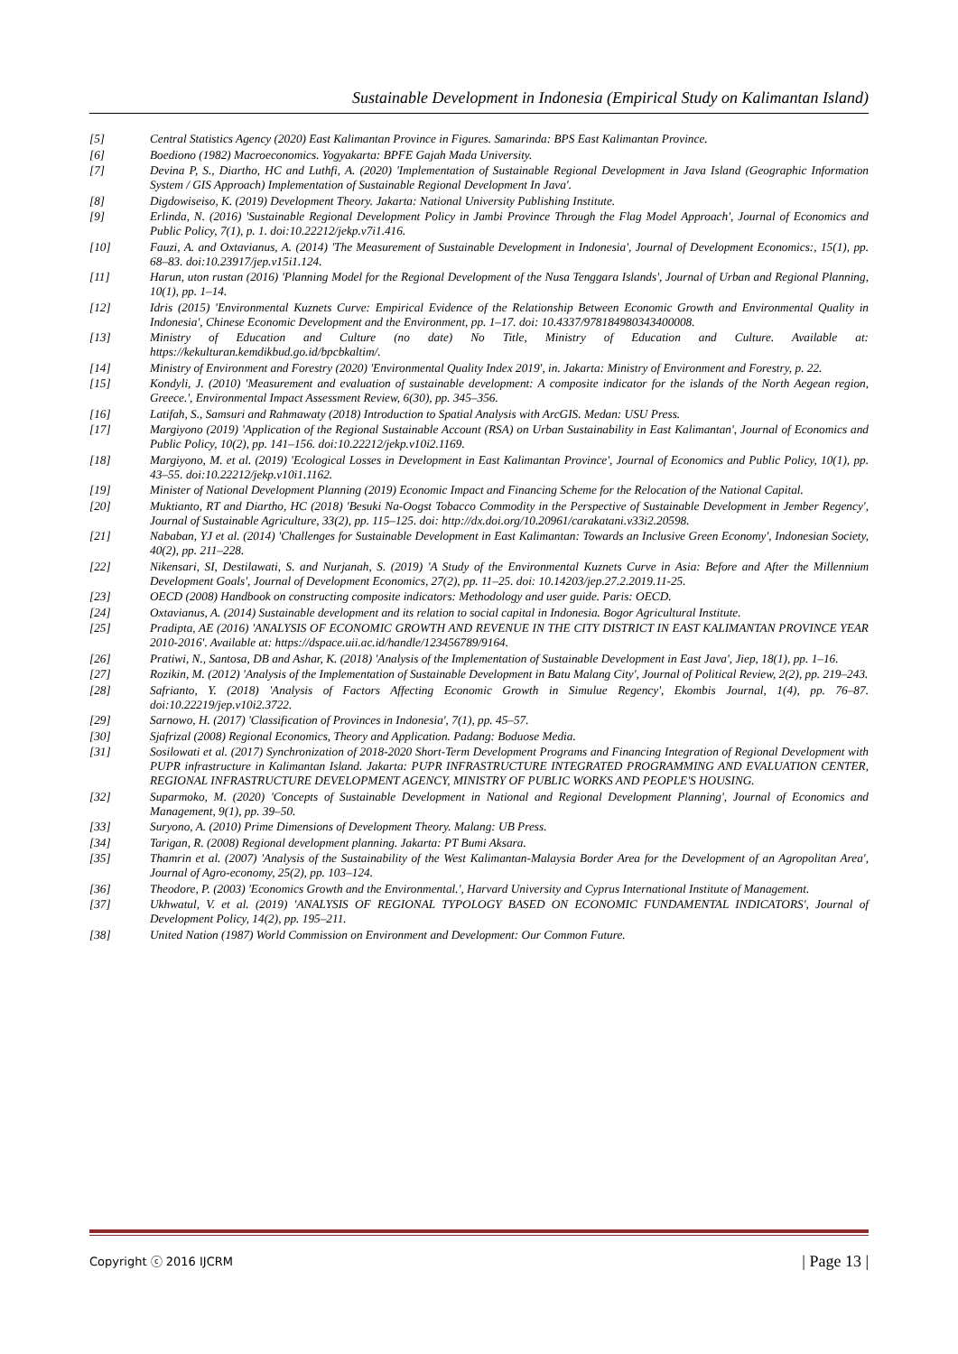Sustainable Development in Indonesia (Empirical Study on Kalimantan Island)
[5] Central Statistics Agency (2020) East Kalimantan Province in Figures. Samarinda: BPS East Kalimantan Province.
[6] Boediono (1982) Macroeconomics. Yogyakarta: BPFE Gajah Mada University.
[7] Devina P, S., Diartho, HC and Luthfi, A. (2020) 'Implementation of Sustainable Regional Development in Java Island (Geographic Information System / GIS Approach) Implementation of Sustainable Regional Development In Java'.
[8] Digdowiseiso, K. (2019) Development Theory. Jakarta: National University Publishing Institute.
[9] Erlinda, N. (2016) 'Sustainable Regional Development Policy in Jambi Province Through the Flag Model Approach', Journal of Economics and Public Policy, 7(1), p. 1. doi:10.22212/jekp.v7i1.416.
[10] Fauzi, A. and Oxtavianus, A. (2014) 'The Measurement of Sustainable Development in Indonesia', Journal of Development Economics:, 15(1), pp. 68–83. doi:10.23917/jep.v15i1.124.
[11] Harun, uton rustan (2016) 'Planning Model for the Regional Development of the Nusa Tenggara Islands', Journal of Urban and Regional Planning, 10(1), pp. 1–14.
[12] Idris (2015) 'Environmental Kuznets Curve: Empirical Evidence of the Relationship Between Economic Growth and Environmental Quality in Indonesia', Chinese Economic Development and the Environment, pp. 1–17. doi: 10.4337/978184980343400008.
[13] Ministry of Education and Culture (no date) No Title, Ministry of Education and Culture. Available at: https://kekulturan.kemdikbud.go.id/bpcbkaltim/.
[14] Ministry of Environment and Forestry (2020) 'Environmental Quality Index 2019', in. Jakarta: Ministry of Environment and Forestry, p. 22.
[15] Kondyli, J. (2010) 'Measurement and evaluation of sustainable development: A composite indicator for the islands of the North Aegean region, Greece.', Environmental Impact Assessment Review, 6(30), pp. 345–356.
[16] Latifah, S., Samsuri and Rahmawaty (2018) Introduction to Spatial Analysis with ArcGIS. Medan: USU Press.
[17] Margiyono (2019) 'Application of the Regional Sustainable Account (RSA) on Urban Sustainability in East Kalimantan', Journal of Economics and Public Policy, 10(2), pp. 141–156. doi:10.22212/jekp.v10i2.1169.
[18] Margiyono, M. et al. (2019) 'Ecological Losses in Development in East Kalimantan Province', Journal of Economics and Public Policy, 10(1), pp. 43–55. doi:10.22212/jekp.v10i1.1162.
[19] Minister of National Development Planning (2019) Economic Impact and Financing Scheme for the Relocation of the National Capital.
[20] Muktianto, RT and Diartho, HC (2018) 'Besuki Na-Oogst Tobacco Commodity in the Perspective of Sustainable Development in Jember Regency', Journal of Sustainable Agriculture, 33(2), pp. 115–125. doi: http://dx.doi.org/10.20961/carakatani.v33i2.20598.
[21] Nababan, YJ et al. (2014) 'Challenges for Sustainable Development in East Kalimantan: Towards an Inclusive Green Economy', Indonesian Society, 40(2), pp. 211–228.
[22] Nikensari, SI, Destilawati, S. and Nurjanah, S. (2019) 'A Study of the Environmental Kuznets Curve in Asia: Before and After the Millennium Development Goals', Journal of Development Economics, 27(2), pp. 11–25. doi: 10.14203/jep.27.2.2019.11-25.
[23] OECD (2008) Handbook on constructing composite indicators: Methodology and user guide. Paris: OECD.
[24] Oxtavianus, A. (2014) Sustainable development and its relation to social capital in Indonesia. Bogor Agricultural Institute.
[25] Pradipta, AE (2016) 'ANALYSIS OF ECONOMIC GROWTH AND REVENUE IN THE CITY DISTRICT IN EAST KALIMANTAN PROVINCE YEAR 2010-2016'. Available at: https://dspace.uii.ac.id/handle/123456789/9164.
[26] Pratiwi, N., Santosa, DB and Ashar, K. (2018) 'Analysis of the Implementation of Sustainable Development in East Java', Jiep, 18(1), pp. 1–16.
[27] Rozikin, M. (2012) 'Analysis of the Implementation of Sustainable Development in Batu Malang City', Journal of Political Review, 2(2), pp. 219–243.
[28] Safrianto, Y. (2018) 'Analysis of Factors Affecting Economic Growth in Simulue Regency', Ekombis Journal, 1(4), pp. 76–87. doi:10.22219/jep.v10i2.3722.
[29] Sarnowo, H. (2017) 'Classification of Provinces in Indonesia', 7(1), pp. 45–57.
[30] Sjafrizal (2008) Regional Economics, Theory and Application. Padang: Boduose Media.
[31] Sosilowati et al. (2017) Synchronization of 2018-2020 Short-Term Development Programs and Financing Integration of Regional Development with PUPR infrastructure in Kalimantan Island. Jakarta: PUPR INFRASTRUCTURE INTEGRATED PROGRAMMING AND EVALUATION CENTER, REGIONAL INFRASTRUCTURE DEVELOPMENT AGENCY, MINISTRY OF PUBLIC WORKS AND PEOPLE'S HOUSING.
[32] Suparmoko, M. (2020) 'Concepts of Sustainable Development in National and Regional Development Planning', Journal of Economics and Management, 9(1), pp. 39–50.
[33] Suryono, A. (2010) Prime Dimensions of Development Theory. Malang: UB Press.
[34] Tarigan, R. (2008) Regional development planning. Jakarta: PT Bumi Aksara.
[35] Thamrin et al. (2007) 'Analysis of the Sustainability of the West Kalimantan-Malaysia Border Area for the Development of an Agropolitan Area', Journal of Agro-economy, 25(2), pp. 103–124.
[36] Theodore, P. (2003) 'Economics Growth and the Environmental.', Harvard University and Cyprus International Institute of Management.
[37] Ukhwatul, V. et al. (2019) 'ANALYSIS OF REGIONAL TYPOLOGY BASED ON ECONOMIC FUNDAMENTAL INDICATORS', Journal of Development Policy, 14(2), pp. 195–211.
[38] United Nation (1987) World Commission on Environment and Development: Our Common Future.
Copyright ⓒ 2016 IJCRM | Page 13 |